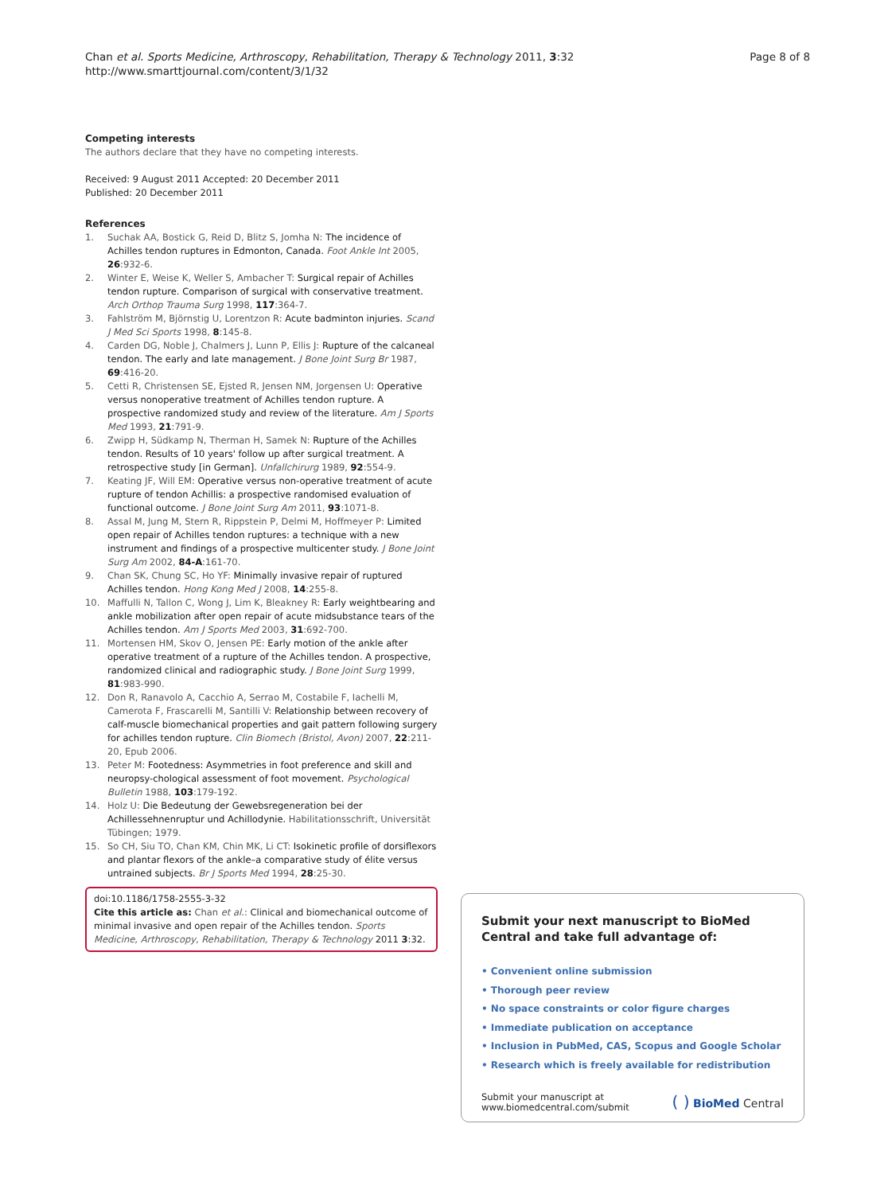Chan et al. Sports Medicine, Arthroscopy, Rehabilitation, Therapy & Technology 2011, 3:32
http://www.smarttjournal.com/content/3/1/32
Page 8 of 8
Competing interests
The authors declare that they have no competing interests.
Received: 9 August 2011 Accepted: 20 December 2011
Published: 20 December 2011
References
1. Suchak AA, Bostick G, Reid D, Blitz S, Jomha N: The incidence of Achilles tendon ruptures in Edmonton, Canada. Foot Ankle Int 2005, 26:932-6.
2. Winter E, Weise K, Weller S, Ambacher T: Surgical repair of Achilles tendon rupture. Comparison of surgical with conservative treatment. Arch Orthop Trauma Surg 1998, 117:364-7.
3. Fahlström M, Björnstig U, Lorentzon R: Acute badminton injuries. Scand J Med Sci Sports 1998, 8:145-8.
4. Carden DG, Noble J, Chalmers J, Lunn P, Ellis J: Rupture of the calcaneal tendon. The early and late management. J Bone Joint Surg Br 1987, 69:416-20.
5. Cetti R, Christensen SE, Ejsted R, Jensen NM, Jorgensen U: Operative versus nonoperative treatment of Achilles tendon rupture. A prospective randomized study and review of the literature. Am J Sports Med 1993, 21:791-9.
6. Zwipp H, Südkamp N, Therman H, Samek N: Rupture of the Achilles tendon. Results of 10 years' follow up after surgical treatment. A retrospective study [in German]. Unfallchirurg 1989, 92:554-9.
7. Keating JF, Will EM: Operative versus non-operative treatment of acute rupture of tendon Achillis: a prospective randomised evaluation of functional outcome. J Bone Joint Surg Am 2011, 93:1071-8.
8. Assal M, Jung M, Stern R, Rippstein P, Delmi M, Hoffmeyer P: Limited open repair of Achilles tendon ruptures: a technique with a new instrument and findings of a prospective multicenter study. J Bone Joint Surg Am 2002, 84-A:161-70.
9. Chan SK, Chung SC, Ho YF: Minimally invasive repair of ruptured Achilles tendon. Hong Kong Med J 2008, 14:255-8.
10. Maffulli N, Tallon C, Wong J, Lim K, Bleakney R: Early weightbearing and ankle mobilization after open repair of acute midsubstance tears of the Achilles tendon. Am J Sports Med 2003, 31:692-700.
11. Mortensen HM, Skov O, Jensen PE: Early motion of the ankle after operative treatment of a rupture of the Achilles tendon. A prospective, randomized clinical and radiographic study. J Bone Joint Surg 1999, 81:983-990.
12. Don R, Ranavolo A, Cacchio A, Serrao M, Costabile F, Iachelli M, Camerota F, Frascarelli M, Santilli V: Relationship between recovery of calf-muscle biomechanical properties and gait pattern following surgery for achilles tendon rupture. Clin Biomech (Bristol, Avon) 2007, 22:211-20, Epub 2006.
13. Peter M: Footedness: Asymmetries in foot preference and skill and neuropsy-chological assessment of foot movement. Psychological Bulletin 1988, 103:179-192.
14. Holz U: Die Bedeutung der Gewebsregeneration bei der Achillessehnenruptur und Achillodynie. Habilitationsschrift, Universität Tübingen; 1979.
15. So CH, Siu TO, Chan KM, Chin MK, Li CT: Isokinetic profile of dorsiflexors and plantar flexors of the ankle–a comparative study of élite versus untrained subjects. Br J Sports Med 1994, 28:25-30.
doi:10.1186/1758-2555-3-32
Cite this article as: Chan et al.: Clinical and biomechanical outcome of minimal invasive and open repair of the Achilles tendon. Sports Medicine, Arthroscopy, Rehabilitation, Therapy & Technology 2011 3:32.
Submit your next manuscript to BioMed Central and take full advantage of:
• Convenient online submission
• Thorough peer review
• No space constraints or color figure charges
• Immediate publication on acceptance
• Inclusion in PubMed, CAS, Scopus and Google Scholar
• Research which is freely available for redistribution
Submit your manuscript at
www.biomedcentral.com/submit
( ) BioMed Central